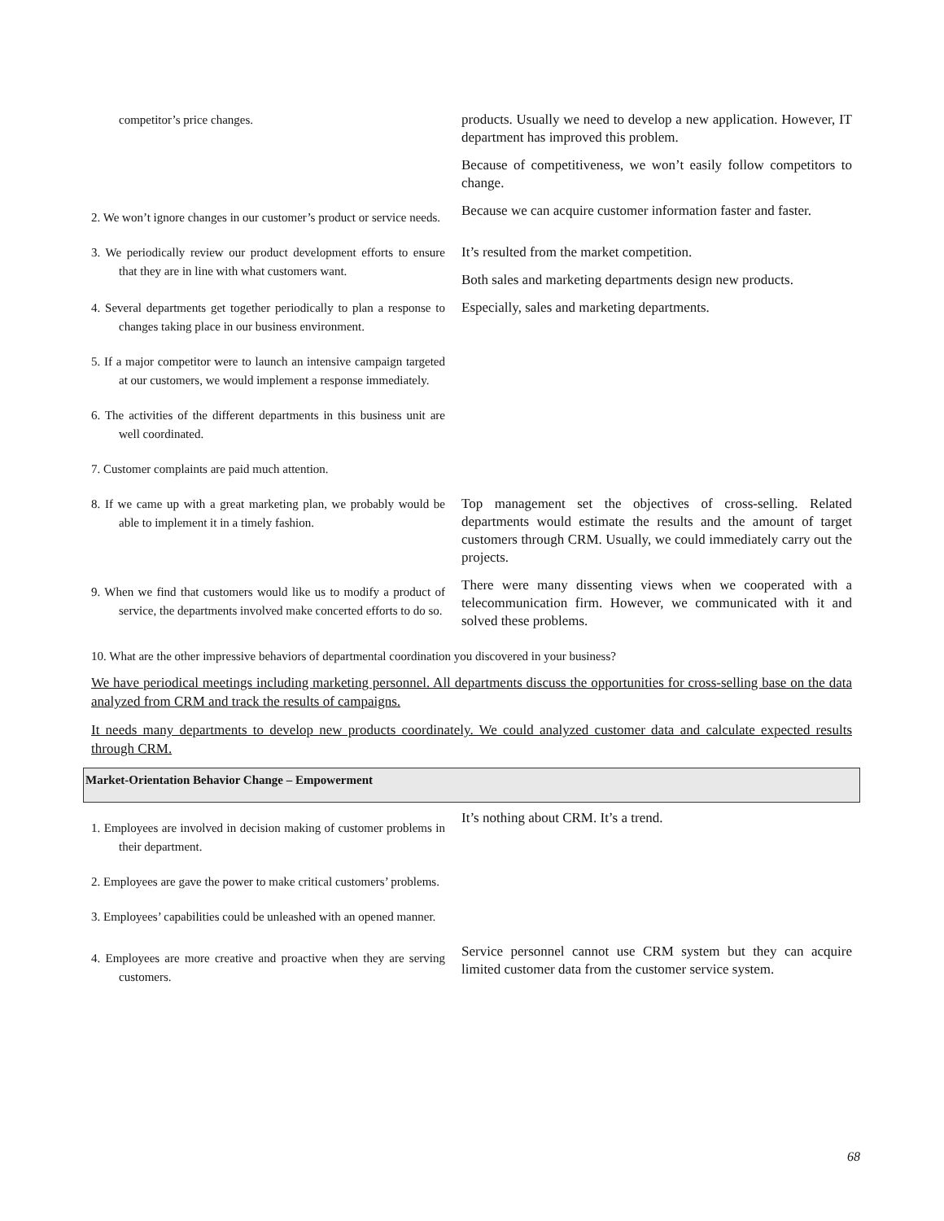| competitor’s price changes. | products. Usually we need to develop a new application. However, IT department has improved this problem. Because of competitiveness, we won’t easily follow competitors to change. |
| 2. We won’t ignore changes in our customer’s product or service needs. | Because we can acquire customer information faster and faster. |
| 3. We periodically review our product development efforts to ensure that they are in line with what customers want. | It’s resulted from the market competition. Both sales and marketing departments design new products. |
| 4. Several departments get together periodically to plan a response to changes taking place in our business environment. 5. If a major competitor were to launch an intensive campaign targeted at our customers, we would implement a response immediately. 6. The activities of the different departments in this business unit are well coordinated. 7. Customer complaints are paid much attention. | Especially, sales and marketing departments. |
| 8. If we came up with a great marketing plan, we probably would be able to implement it in a timely fashion. | Top management set the objectives of cross-selling. Related departments would estimate the results and the amount of target customers through CRM. Usually, we could immediately carry out the projects. |
| 9. When we find that customers would like us to modify a product of service, the departments involved make concerted efforts to do so. | There were many dissenting views when we cooperated with a telecommunication firm. However, we communicated with it and solved these problems. |
10. What are the other impressive behaviors of departmental coordination you discovered in your business?
We have periodical meetings including marketing personnel. All departments discuss the opportunities for cross-selling base on the data analyzed from CRM and track the results of campaigns.
It needs many departments to develop new products coordinately. We could analyzed customer data and calculate expected results through CRM.
Market-Orientation Behavior Change – Empowerment
| 1. Employees are involved in decision making of customer problems in their department. 2. Employees are gave the power to make critical customers’ problems. 3. Employees’ capabilities could be unleashed with an opened manner. | It’s nothing about CRM. It’s a trend. |
| 4. Employees are more creative and proactive when they are serving customers. | Service personnel cannot use CRM system but they can acquire limited customer data from the customer service system. |
68